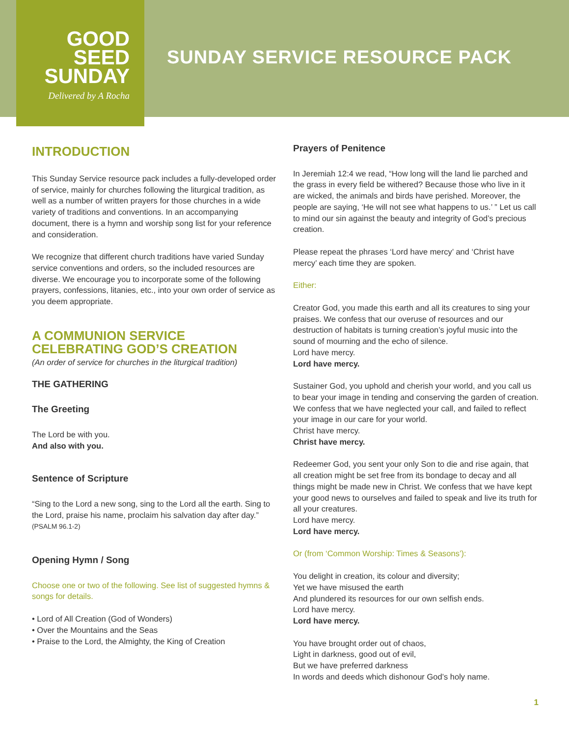GOOD
SEED
SUNDAY
Delivered by A Rocha
SUNDAY SERVICE RESOURCE PACK
INTRODUCTION
This Sunday Service resource pack includes a fully-developed order of service, mainly for churches following the liturgical tradition, as well as a number of written prayers for those churches in a wide variety of traditions and conventions. In an accompanying document, there is a hymn and worship song list for your reference and consideration.
We recognize that different church traditions have varied Sunday service conventions and orders, so the included resources are diverse. We encourage you to incorporate some of the following prayers, confessions, litanies, etc., into your own order of service as you deem appropriate.
A COMMUNION SERVICE CELEBRATING GOD’S CREATION
(An order of service for churches in the liturgical tradition)
THE GATHERING
The Greeting
The Lord be with you.
And also with you.
Sentence of Scripture
“Sing to the Lord a new song, sing to the Lord all the earth. Sing to the Lord, praise his name, proclaim his salvation day after day.” (PSALM 96.1-2)
Opening Hymn / Song
Choose one or two of the following. See list of suggested hymns & songs for details.
• Lord of All Creation (God of Wonders)
• Over the Mountains and the Seas
• Praise to the Lord, the Almighty, the King of Creation
Prayers of Penitence
In Jeremiah 12:4 we read, “How long will the land lie parched and the grass in every field be withered? Because those who live in it are wicked, the animals and birds have perished. Moreover, the people are saying, ‘He will not see what happens to us.’ ” Let us call to mind our sin against the beauty and integrity of God’s precious creation.
Please repeat the phrases ‘Lord have mercy’ and ‘Christ have mercy’ each time they are spoken.
Either:
Creator God, you made this earth and all its creatures to sing your praises. We confess that our overuse of resources and our destruction of habitats is turning creation’s joyful music into the sound of mourning and the echo of silence.
Lord have mercy.
Lord have mercy.
Sustainer God, you uphold and cherish your world, and you call us to bear your image in tending and conserving the garden of creation. We confess that we have neglected your call, and failed to reflect your image in our care for your world.
Christ have mercy.
Christ have mercy.
Redeemer God, you sent your only Son to die and rise again, that all creation might be set free from its bondage to decay and all things might be made new in Christ. We confess that we have kept your good news to ourselves and failed to speak and live its truth for all your creatures.
Lord have mercy.
Lord have mercy.
Or (from ‘Common Worship: Times & Seasons’):
You delight in creation, its colour and diversity;
Yet we have misused the earth
And plundered its resources for our own selfish ends.
Lord have mercy.
Lord have mercy.
You have brought order out of chaos,
Light in darkness, good out of evil,
But we have preferred darkness
In words and deeds which dishonour God’s holy name.
1